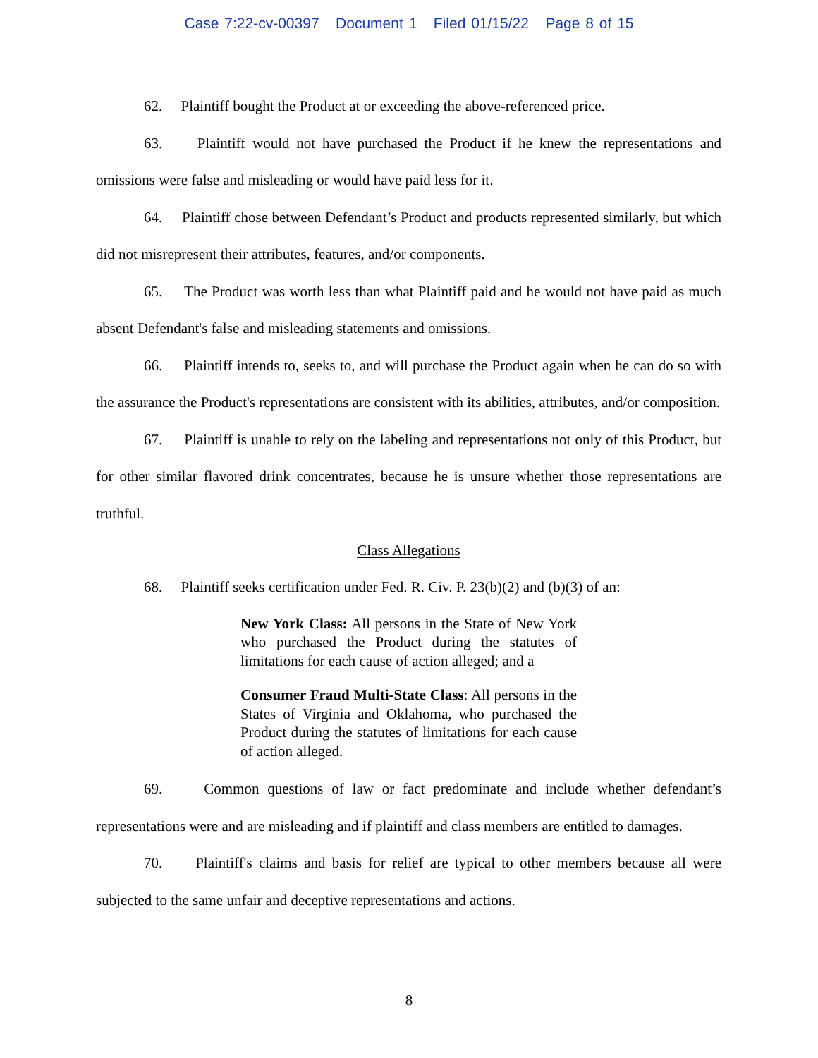Case 7:22-cv-00397 Document 1 Filed 01/15/22 Page 8 of 15
62. Plaintiff bought the Product at or exceeding the above-referenced price.
63. Plaintiff would not have purchased the Product if he knew the representations and omissions were false and misleading or would have paid less for it.
64. Plaintiff chose between Defendant’s Product and products represented similarly, but which did not misrepresent their attributes, features, and/or components.
65. The Product was worth less than what Plaintiff paid and he would not have paid as much absent Defendant's false and misleading statements and omissions.
66. Plaintiff intends to, seeks to, and will purchase the Product again when he can do so with the assurance the Product's representations are consistent with its abilities, attributes, and/or composition.
67. Plaintiff is unable to rely on the labeling and representations not only of this Product, but for other similar flavored drink concentrates, because he is unsure whether those representations are truthful.
Class Allegations
68. Plaintiff seeks certification under Fed. R. Civ. P. 23(b)(2) and (b)(3) of an:
New York Class: All persons in the State of New York who purchased the Product during the statutes of limitations for each cause of action alleged; and a
Consumer Fraud Multi-State Class: All persons in the States of Virginia and Oklahoma, who purchased the Product during the statutes of limitations for each cause of action alleged.
69. Common questions of law or fact predominate and include whether defendant’s representations were and are misleading and if plaintiff and class members are entitled to damages.
70. Plaintiff's claims and basis for relief are typical to other members because all were subjected to the same unfair and deceptive representations and actions.
8